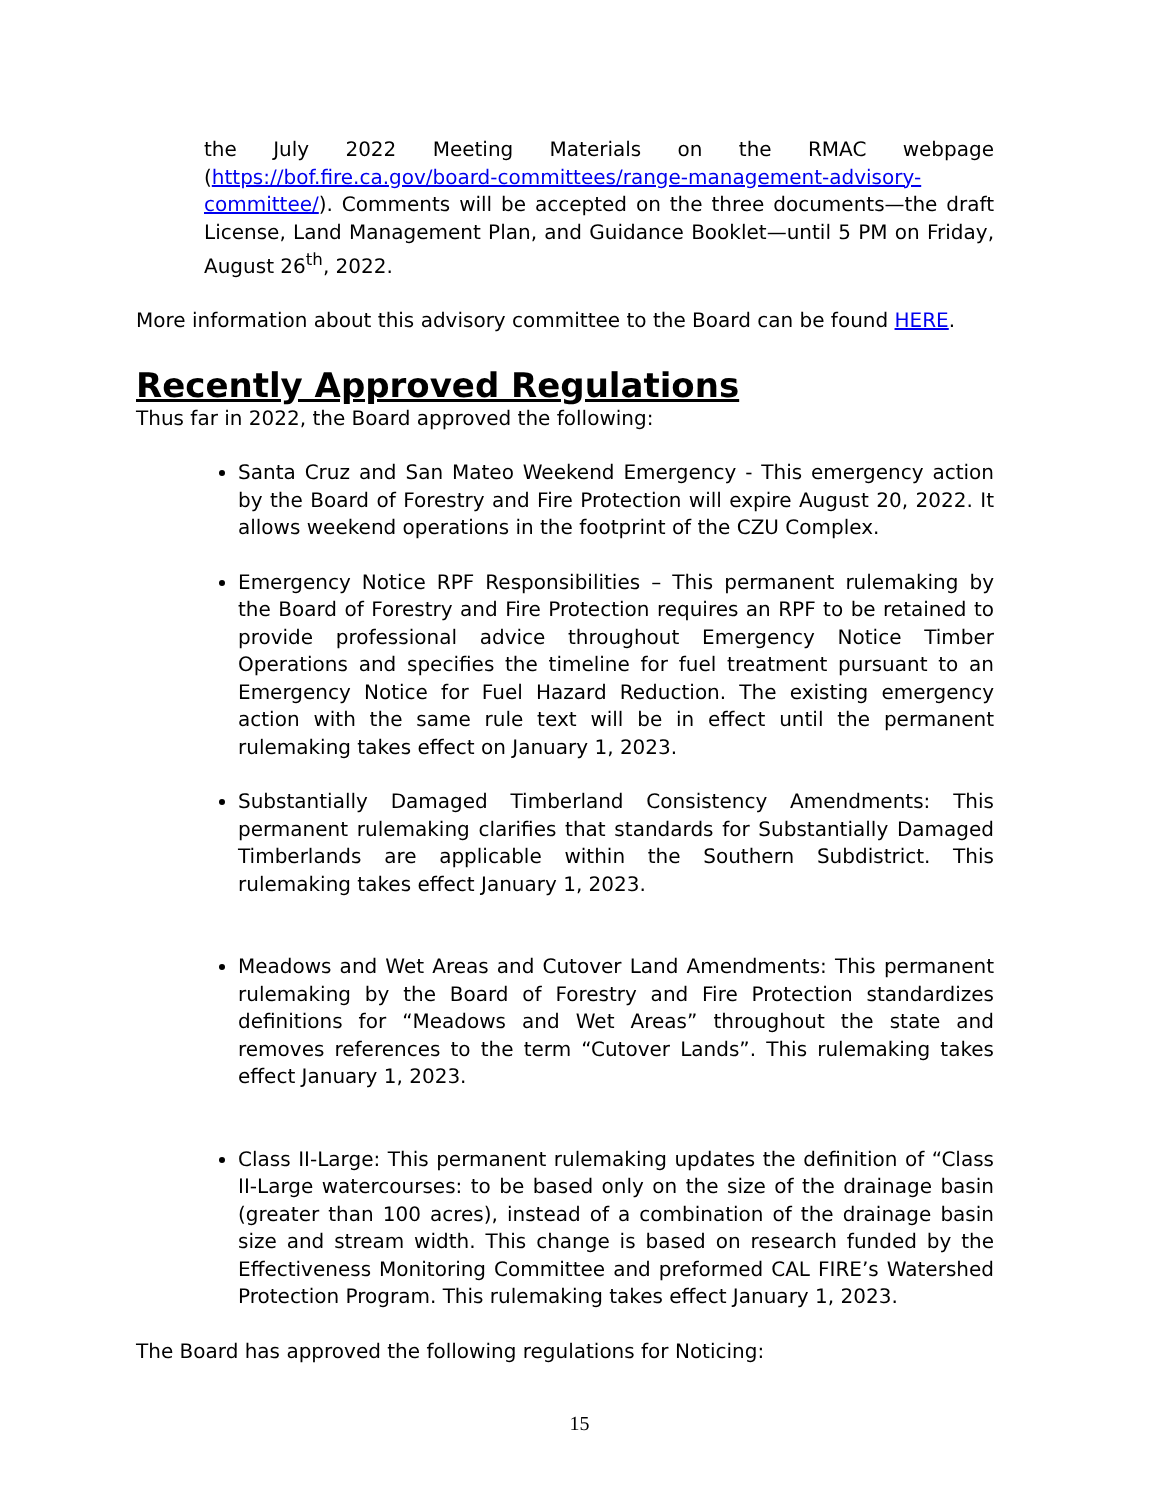the July 2022 Meeting Materials on the RMAC webpage (https://bof.fire.ca.gov/board-committees/range-management-advisory-committee/). Comments will be accepted on the three documents—the draft License, Land Management Plan, and Guidance Booklet—until 5 PM on Friday, August 26<sup>th</sup>, 2022.
More information about this advisory committee to the Board can be found HERE.
Recently Approved Regulations
Thus far in 2022, the Board approved the following:
Santa Cruz and San Mateo Weekend Emergency - This emergency action by the Board of Forestry and Fire Protection will expire August 20, 2022. It allows weekend operations in the footprint of the CZU Complex.
Emergency Notice RPF Responsibilities – This permanent rulemaking by the Board of Forestry and Fire Protection requires an RPF to be retained to provide professional advice throughout Emergency Notice Timber Operations and specifies the timeline for fuel treatment pursuant to an Emergency Notice for Fuel Hazard Reduction. The existing emergency action with the same rule text will be in effect until the permanent rulemaking takes effect on January 1, 2023.
Substantially Damaged Timberland Consistency Amendments: This permanent rulemaking clarifies that standards for Substantially Damaged Timberlands are applicable within the Southern Subdistrict. This rulemaking takes effect January 1, 2023.
Meadows and Wet Areas and Cutover Land Amendments: This permanent rulemaking by the Board of Forestry and Fire Protection standardizes definitions for “Meadows and Wet Areas” throughout the state and removes references to the term “Cutover Lands”. This rulemaking takes effect January 1, 2023.
Class II-Large: This permanent rulemaking updates the definition of “Class II-Large watercourses: to be based only on the size of the drainage basin (greater than 100 acres), instead of a combination of the drainage basin size and stream width. This change is based on research funded by the Effectiveness Monitoring Committee and preformed CAL FIRE’s Watershed Protection Program. This rulemaking takes effect January 1, 2023.
The Board has approved the following regulations for Noticing:
15